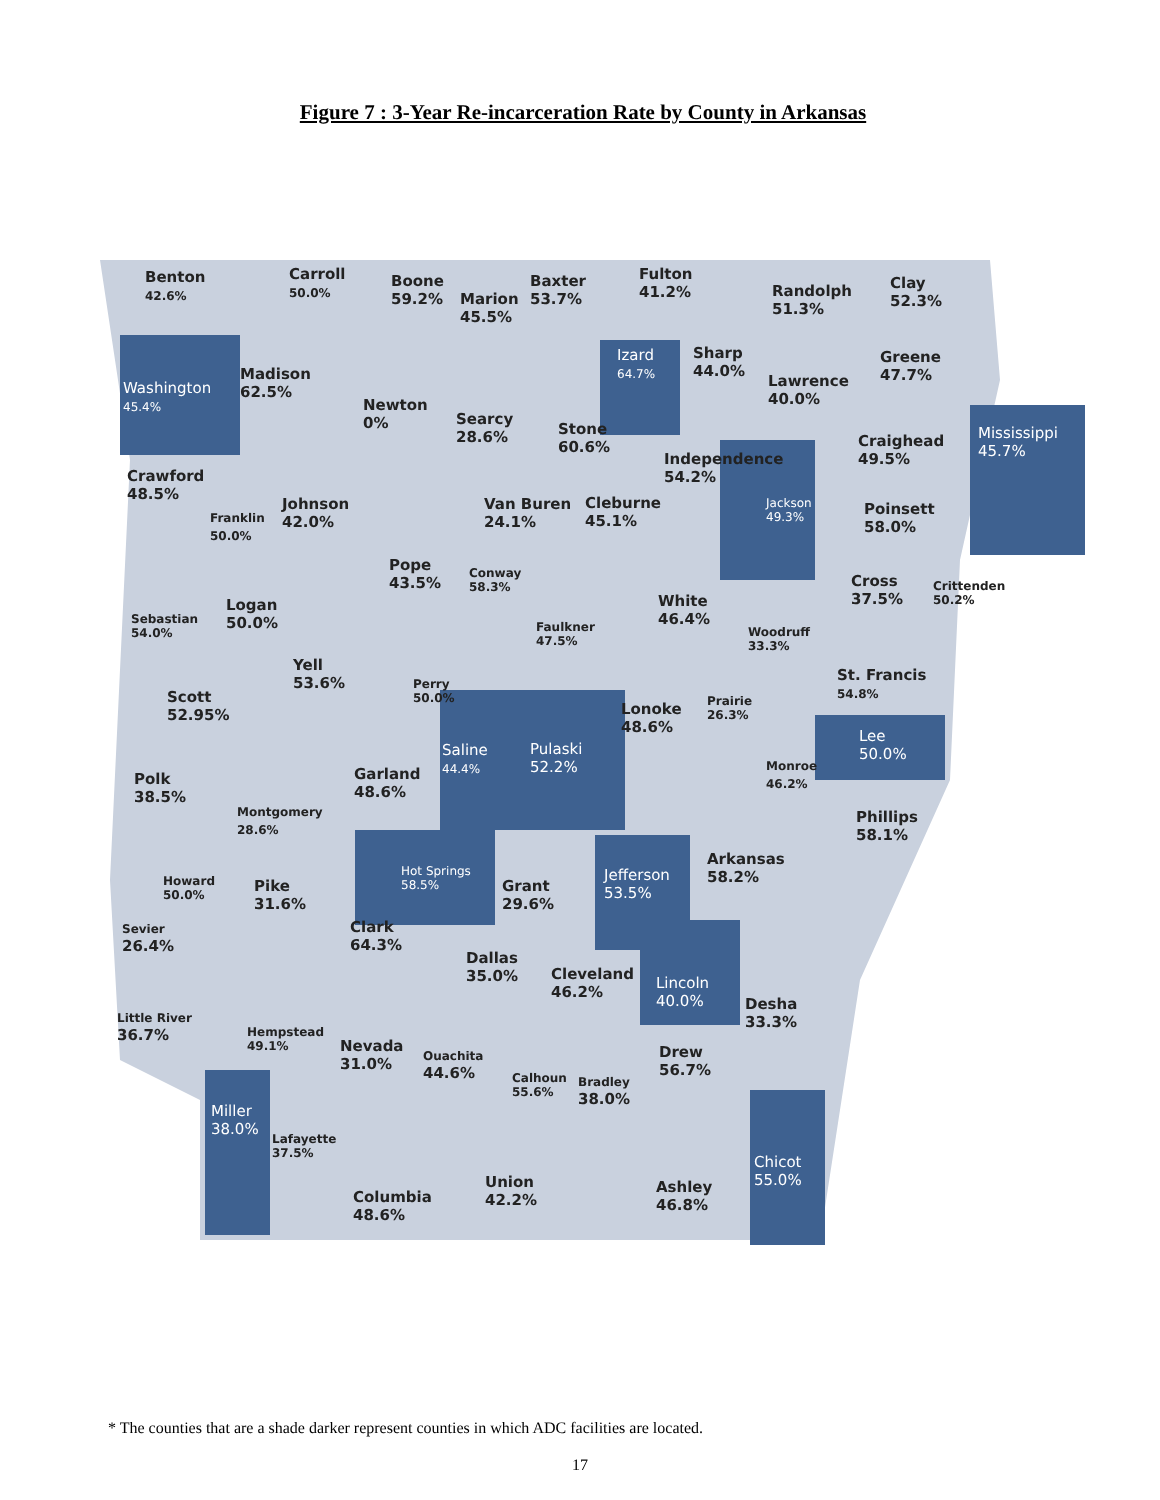Figure 7 : 3-Year Re-incarceration Rate by County in Arkansas
Benton
42.6%
Carroll
50.0%
Boone
59.2%
Marion
45.5%
Baxter
53.7%
Fulton
41.2%
Randolph
51.3%
Clay
52.3%
Washington
45.4%
Madison
62.5%
Newton
0%
Searcy
28.6%
Izard
64.7%
Sharp
44.0%
Stone
60.6%
Lawrence
40.0%
Greene
47.7%
Craighead
49.5%
Mississippi
45.7%
Independence
54.2%
Jackson
49.3%
Crawford
48.5%
Franklin
50.0%
Johnson
42.0%
Van Buren
24.1%
Cleburne
45.1%
Poinsett
58.0%
Pope
43.5%
Conway
58.3%
Sebastian
54.0%
Logan
50.0%
White
46.4%
Cross
37.5%
Crittenden
50.2%
Faulkner
47.5%
Woodruff
33.3%
Yell
53.6%
St. Francis
54.8%
Scott
52.95%
Perry
50.0%
Lonoke
48.6%
Prairie
26.3%
Lee
50.0%
Saline
44.4%
Pulaski
52.2%
Garland
48.6%
Monroe
46.2%
Polk
38.5%
Montgomery
28.6%
Phillips
58.1%
Arkansas
58.2%
Jefferson
53.5%
Hot Springs
58.5%
Howard
50.0%
Pike
31.6%
Grant
29.6%
Sevier
26.4%
Clark
64.3%
Dallas
35.0%
Cleveland
46.2%
Lincoln
40.0%
Desha
33.3%
Little River
36.7%
Hempstead
49.1%
Nevada
31.0%
Ouachita
44.6%
Drew
56.7%
Calhoun
55.6%
Bradley
38.0%
Miller
38.0%
Lafayette
37.5%
Chicot
55.0%
Union
42.2%
Ashley
46.8%
Columbia
48.6%
* The counties that are a shade darker represent counties in which ADC facilities are located.
17